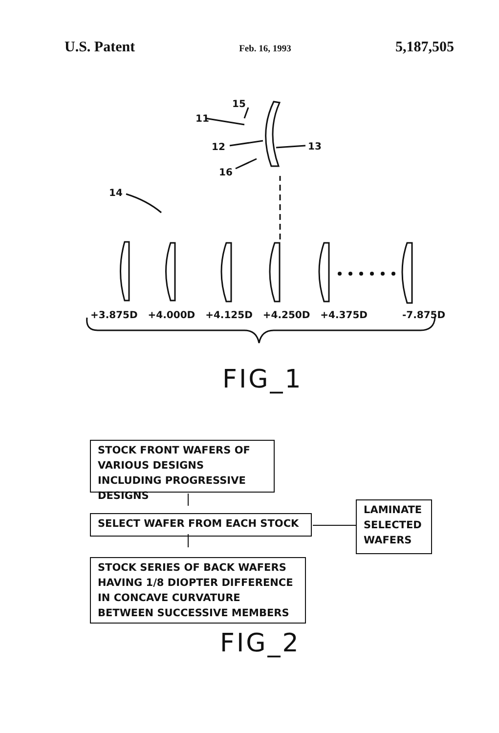U.S. Patent Feb. 16, 1993 5,187,505
15
11
12 13
16
14
+3.875D +4.000D +4.125D +4.250D +4.375D -7.875D
FIG_1
STOCK FRONT WAFERS OF VARIOUS DESIGNS INCLUDING PROGRESSIVE DESIGNS
SELECT WAFER FROM EACH STOCK
LAMINATE SELECTED WAFERS
STOCK SERIES OF BACK WAFERS HAVING 1/8 DIOPTER DIFFERENCE IN CONCAVE CURVATURE BETWEEN SUCCESSIVE MEMBERS
FIG_2